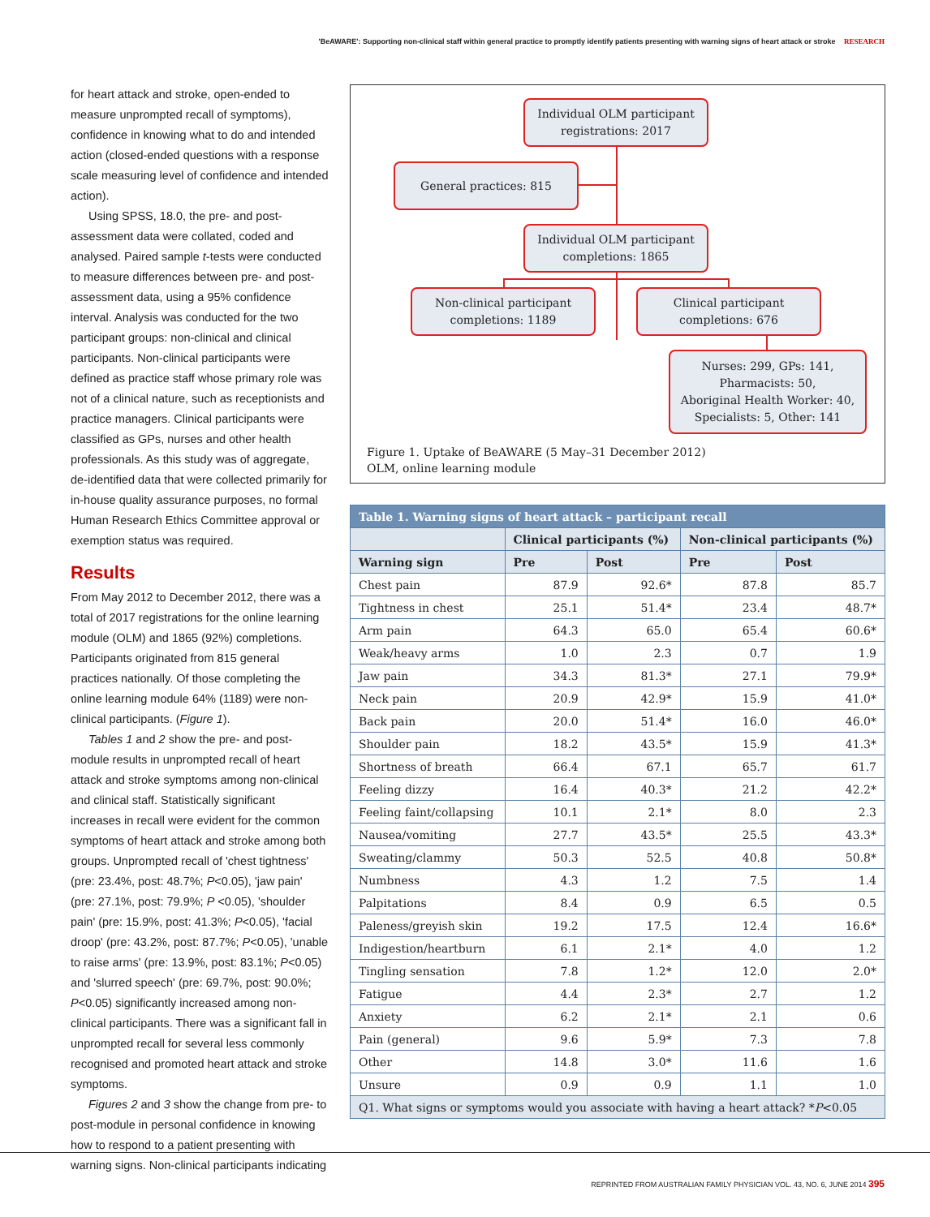'BeAWARE': Supporting non-clinical staff within general practice to promptly identify patients presenting with warning signs of heart attack or stroke RESEARCH
for heart attack and stroke, open-ended to measure unprompted recall of symptoms), confidence in knowing what to do and intended action (closed-ended questions with a response scale measuring level of confidence and intended action).
Using SPSS, 18.0, the pre- and post-assessment data were collated, coded and analysed. Paired sample t-tests were conducted to measure differences between pre- and post-assessment data, using a 95% confidence interval. Analysis was conducted for the two participant groups: non-clinical and clinical participants. Non-clinical participants were defined as practice staff whose primary role was not of a clinical nature, such as receptionists and practice managers. Clinical participants were classified as GPs, nurses and other health professionals. As this study was of aggregate, de-identified data that were collected primarily for in-house quality assurance purposes, no formal Human Research Ethics Committee approval or exemption status was required.
Results
From May 2012 to December 2012, there was a total of 2017 registrations for the online learning module (OLM) and 1865 (92%) completions. Participants originated from 815 general practices nationally. Of those completing the online learning module 64% (1189) were non-clinical participants. (Figure 1).
Tables 1 and 2 show the pre- and post-module results in unprompted recall of heart attack and stroke symptoms among non-clinical and clinical staff. Statistically significant increases in recall were evident for the common symptoms of heart attack and stroke among both groups. Unprompted recall of 'chest tightness' (pre: 23.4%, post: 48.7%; P<0.05), 'jaw pain' (pre: 27.1%, post: 79.9%; P <0.05), 'shoulder pain' (pre: 15.9%, post: 41.3%; P<0.05), 'facial droop' (pre: 43.2%, post: 87.7%; P<0.05), 'unable to raise arms' (pre: 13.9%, post: 83.1%; P<0.05) and 'slurred speech' (pre: 69.7%, post: 90.0%; P<0.05) significantly increased among non-clinical participants. There was a significant fall in unprompted recall for several less commonly recognised and promoted heart attack and stroke symptoms.
Figures 2 and 3 show the change from pre- to post-module in personal confidence in knowing how to respond to a patient presenting with warning signs. Non-clinical participants indicating
Individual OLM participant
registrations: 2017
General practices: 815
Individual OLM participant
completions: 1865
Non-clinical participant
completions: 1189
Clinical participant
completions: 676
Nurses: 299, GPs: 141,
Pharmacists: 50,
Aboriginal Health Worker: 40,
Specialists: 5, Other: 141
Figure 1. Uptake of BeAWARE (5 May–31 December 2012)
OLM, online learning module
| Table 1. Warning signs of heart attack – participant recall | | | | |
| | Clinical participants (%) | | Non-clinical participants (%) | |
| Warning sign | Pre | Post | Pre | Post |
| Chest pain | 87.9 | 92.6* | 87.8 | 85.7 |
| Tightness in chest | 25.1 | 51.4* | 23.4 | 48.7* |
| Arm pain | 64.3 | 65.0 | 65.4 | 60.6* |
| Weak/heavy arms | 1.0 | 2.3 | 0.7 | 1.9 |
| Jaw pain | 34.3 | 81.3* | 27.1 | 79.9* |
| Neck pain | 20.9 | 42.9* | 15.9 | 41.0* |
| Back pain | 20.0 | 51.4* | 16.0 | 46.0* |
| Shoulder pain | 18.2 | 43.5* | 15.9 | 41.3* |
| Shortness of breath | 66.4 | 67.1 | 65.7 | 61.7 |
| Feeling dizzy | 16.4 | 40.3* | 21.2 | 42.2* |
| Feeling faint/collapsing | 10.1 | 2.1* | 8.0 | 2.3 |
| Nausea/vomiting | 27.7 | 43.5* | 25.5 | 43.3* |
| Sweating/clammy | 50.3 | 52.5 | 40.8 | 50.8* |
| Numbness | 4.3 | 1.2 | 7.5 | 1.4 |
| Palpitations | 8.4 | 0.9 | 6.5 | 0.5 |
| Paleness/greyish skin | 19.2 | 17.5 | 12.4 | 16.6* |
| Indigestion/heartburn | 6.1 | 2.1* | 4.0 | 1.2 |
| Tingling sensation | 7.8 | 1.2* | 12.0 | 2.0* |
| Fatigue | 4.4 | 2.3* | 2.7 | 1.2 |
| Anxiety | 6.2 | 2.1* | 2.1 | 0.6 |
| Pain (general) | 9.6 | 5.9* | 7.3 | 7.8 |
| Other | 14.8 | 3.0* | 11.6 | 1.6 |
| Unsure | 0.9 | 0.9 | 1.1 | 1.0 |
| Q1. What signs or symptoms would you associate with having a heart attack? * P <0.05 | | | | |
REPRINTED FROM AUSTRALIAN FAMILY PHYSICIAN VOL. 43, NO. 6, JUNE 2014 395